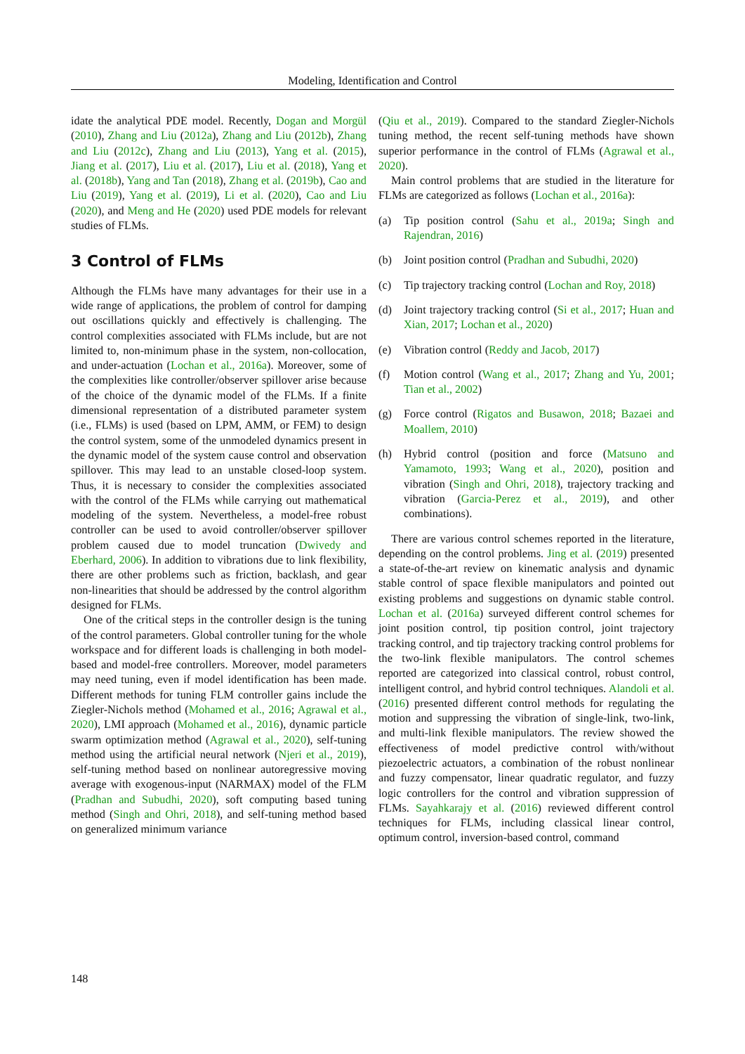Modeling, Identification and Control
idate the analytical PDE model. Recently, Dogan and Morgül (2010), Zhang and Liu (2012a), Zhang and Liu (2012b), Zhang and Liu (2012c), Zhang and Liu (2013), Yang et al. (2015), Jiang et al. (2017), Liu et al. (2017), Liu et al. (2018), Yang et al. (2018b), Yang and Tan (2018), Zhang et al. (2019b), Cao and Liu (2019), Yang et al. (2019), Li et al. (2020), Cao and Liu (2020), and Meng and He (2020) used PDE models for relevant studies of FLMs.
3 Control of FLMs
Although the FLMs have many advantages for their use in a wide range of applications, the problem of control for damping out oscillations quickly and effectively is challenging. The control complexities associated with FLMs include, but are not limited to, non-minimum phase in the system, non-collocation, and under-actuation (Lochan et al., 2016a). Moreover, some of the complexities like controller/observer spillover arise because of the choice of the dynamic model of the FLMs. If a finite dimensional representation of a distributed parameter system (i.e., FLMs) is used (based on LPM, AMM, or FEM) to design the control system, some of the unmodeled dynamics present in the dynamic model of the system cause control and observation spillover. This may lead to an unstable closed-loop system. Thus, it is necessary to consider the complexities associated with the control of the FLMs while carrying out mathematical modeling of the system. Nevertheless, a model-free robust controller can be used to avoid controller/observer spillover problem caused due to model truncation (Dwivedy and Eberhard, 2006). In addition to vibrations due to link flexibility, there are other problems such as friction, backlash, and gear non-linearities that should be addressed by the control algorithm designed for FLMs.
One of the critical steps in the controller design is the tuning of the control parameters. Global controller tuning for the whole workspace and for different loads is challenging in both model-based and model-free controllers. Moreover, model parameters may need tuning, even if model identification has been made. Different methods for tuning FLM controller gains include the Ziegler-Nichols method (Mohamed et al., 2016; Agrawal et al., 2020), LMI approach (Mohamed et al., 2016), dynamic particle swarm optimization method (Agrawal et al., 2020), self-tuning method using the artificial neural network (Njeri et al., 2019), self-tuning method based on nonlinear autoregressive moving average with exogenous-input (NARMAX) model of the FLM (Pradhan and Subudhi, 2020), soft computing based tuning method (Singh and Ohri, 2018), and self-tuning method based on generalized minimum variance
(Qiu et al., 2019). Compared to the standard Ziegler-Nichols tuning method, the recent self-tuning methods have shown superior performance in the control of FLMs (Agrawal et al., 2020).
Main control problems that are studied in the literature for FLMs are categorized as follows (Lochan et al., 2016a):
(a) Tip position control (Sahu et al., 2019a; Singh and Rajendran, 2016)
(b) Joint position control (Pradhan and Subudhi, 2020)
(c) Tip trajectory tracking control (Lochan and Roy, 2018)
(d) Joint trajectory tracking control (Si et al., 2017; Huan and Xian, 2017; Lochan et al., 2020)
(e) Vibration control (Reddy and Jacob, 2017)
(f) Motion control (Wang et al., 2017; Zhang and Yu, 2001; Tian et al., 2002)
(g) Force control (Rigatos and Busawon, 2018; Bazaei and Moallem, 2010)
(h) Hybrid control (position and force (Matsuno and Yamamoto, 1993; Wang et al., 2020), position and vibration (Singh and Ohri, 2018), trajectory tracking and vibration (Garcia-Perez et al., 2019), and other combinations).
There are various control schemes reported in the literature, depending on the control problems. Jing et al. (2019) presented a state-of-the-art review on kinematic analysis and dynamic stable control of space flexible manipulators and pointed out existing problems and suggestions on dynamic stable control. Lochan et al. (2016a) surveyed different control schemes for joint position control, tip position control, joint trajectory tracking control, and tip trajectory tracking control problems for the two-link flexible manipulators. The control schemes reported are categorized into classical control, robust control, intelligent control, and hybrid control techniques. Alandoli et al. (2016) presented different control methods for regulating the motion and suppressing the vibration of single-link, two-link, and multi-link flexible manipulators. The review showed the effectiveness of model predictive control with/without piezoelectric actuators, a combination of the robust nonlinear and fuzzy compensator, linear quadratic regulator, and fuzzy logic controllers for the control and vibration suppression of FLMs. Sayahkarajy et al. (2016) reviewed different control techniques for FLMs, including classical linear control, optimum control, inversion-based control, command
148